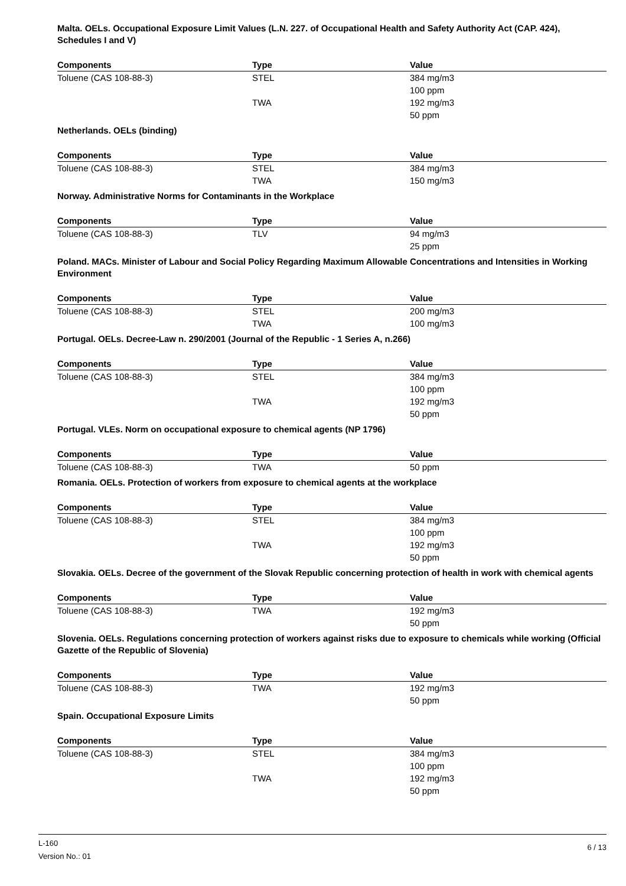Malta. OELs. Occupational Exposure Limit Values (L.N. 227. of Occupational Health and Safety Authority Act (CAP. 424), Schedules I and V)
| Components | Type | Value |
| --- | --- | --- |
| Toluene (CAS 108-88-3) | STEL | 384 mg/m3 |
| | | 100 ppm |
| | TWA | 192 mg/m3 |
| | | 50 ppm |
Netherlands. OELs (binding)
| Components | Type | Value |
| --- | --- | --- |
| Toluene (CAS 108-88-3) | STEL | 384 mg/m3 |
| | TWA | 150 mg/m3 |
Norway. Administrative Norms for Contaminants in the Workplace
| Components | Type | Value |
| --- | --- | --- |
| Toluene (CAS 108-88-3) | TLV | 94 mg/m3 |
| | | 25 ppm |
Poland. MACs. Minister of Labour and Social Policy Regarding Maximum Allowable Concentrations and Intensities in Working Environment
| Components | Type | Value |
| --- | --- | --- |
| Toluene (CAS 108-88-3) | STEL | 200 mg/m3 |
| | TWA | 100 mg/m3 |
Portugal. OELs. Decree-Law n. 290/2001 (Journal of the Republic - 1 Series A, n.266)
| Components | Type | Value |
| --- | --- | --- |
| Toluene (CAS 108-88-3) | STEL | 384 mg/m3 |
| | | 100 ppm |
| | TWA | 192 mg/m3 |
| | | 50 ppm |
Portugal. VLEs. Norm on occupational exposure to chemical agents (NP 1796)
| Components | Type | Value |
| --- | --- | --- |
| Toluene (CAS 108-88-3) | TWA | 50 ppm |
Romania. OELs. Protection of workers from exposure to chemical agents at the workplace
| Components | Type | Value |
| --- | --- | --- |
| Toluene (CAS 108-88-3) | STEL | 384 mg/m3 |
| | | 100 ppm |
| | TWA | 192 mg/m3 |
| | | 50 ppm |
Slovakia. OELs. Decree of the government of the Slovak Republic concerning protection of health in work with chemical agents
| Components | Type | Value |
| --- | --- | --- |
| Toluene (CAS 108-88-3) | TWA | 192 mg/m3 |
| | | 50 ppm |
Slovenia. OELs. Regulations concerning protection of workers against risks due to exposure to chemicals while working (Official Gazette of the Republic of Slovenia)
| Components | Type | Value |
| --- | --- | --- |
| Toluene (CAS 108-88-3) | TWA | 192 mg/m3 |
| | | 50 ppm |
Spain. Occupational Exposure Limits
| Components | Type | Value |
| --- | --- | --- |
| Toluene (CAS 108-88-3) | STEL | 384 mg/m3 |
| | | 100 ppm |
| | TWA | 192 mg/m3 |
| | | 50 ppm |
6 / 13
L-160
Version No.: 01